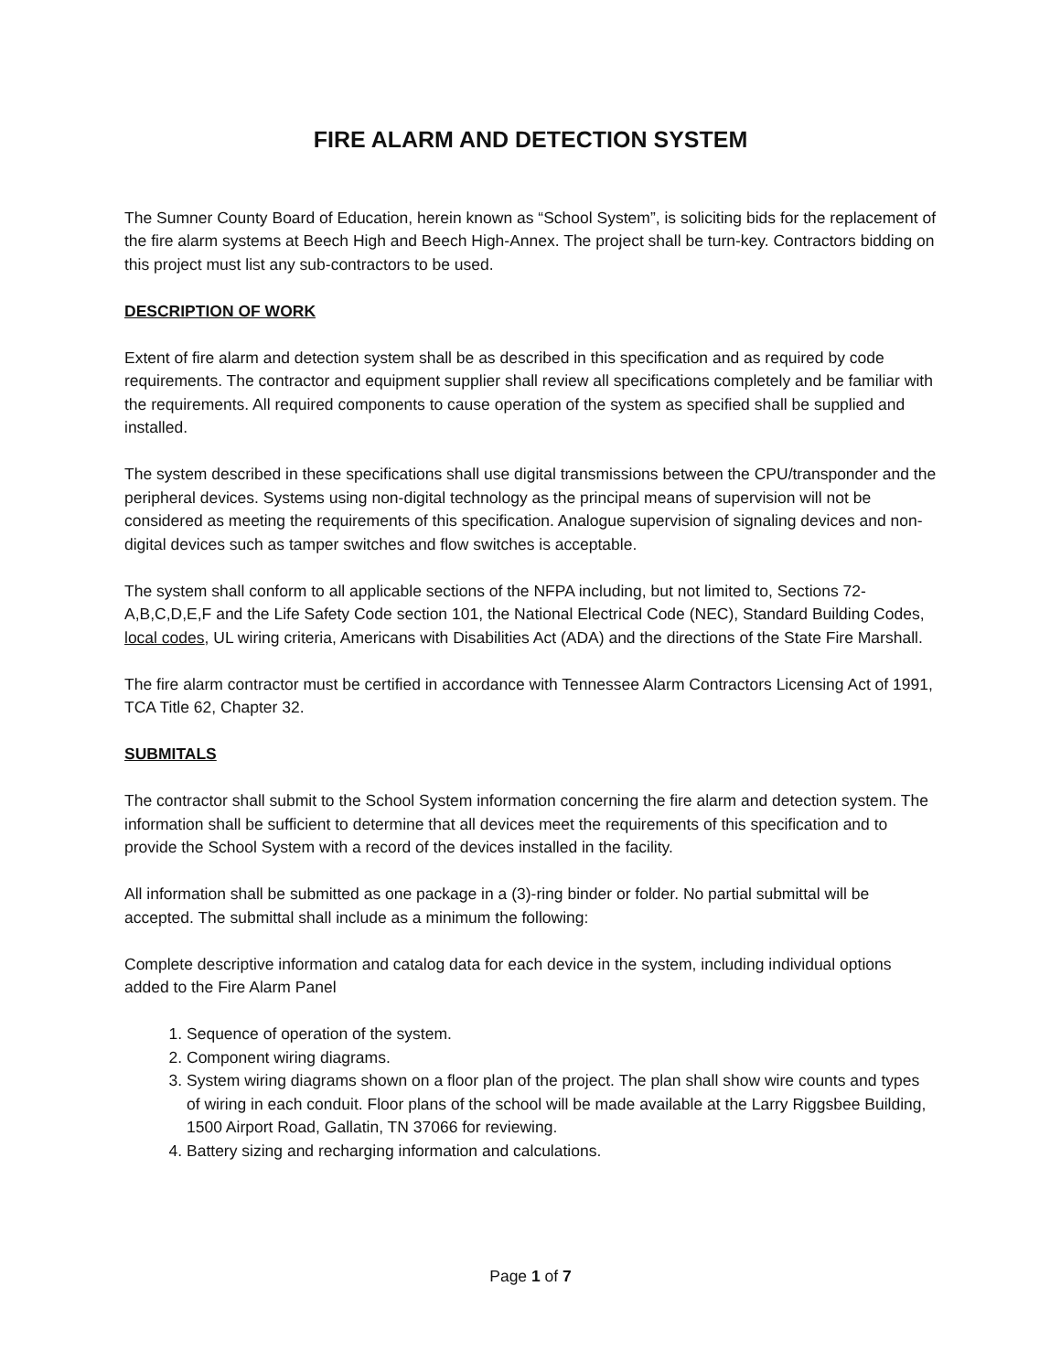FIRE ALARM AND DETECTION SYSTEM
The Sumner County Board of Education, herein known as “School System”, is soliciting bids for the replacement of the fire alarm systems at Beech High and Beech High-Annex. The project shall be turn-key. Contractors bidding on this project must list any sub-contractors to be used.
DESCRIPTION OF WORK
Extent of fire alarm and detection system shall be as described in this specification and as required by code requirements. The contractor and equipment supplier shall review all specifications completely and be familiar with the requirements. All required components to cause operation of the system as specified shall be supplied and installed.
The system described in these specifications shall use digital transmissions between the CPU/transponder and the peripheral devices. Systems using non-digital technology as the principal means of supervision will not be considered as meeting the requirements of this specification. Analogue supervision of signaling devices and non-digital devices such as tamper switches and flow switches is acceptable.
The system shall conform to all applicable sections of the NFPA including, but not limited to, Sections 72-A,B,C,D,E,F and the Life Safety Code section 101, the National Electrical Code (NEC), Standard Building Codes, local codes, UL wiring criteria, Americans with Disabilities Act (ADA) and the directions of the State Fire Marshall.
The fire alarm contractor must be certified in accordance with Tennessee Alarm Contractors Licensing Act of 1991, TCA Title 62, Chapter 32.
SUBMITALS
The contractor shall submit to the School System information concerning the fire alarm and detection system. The information shall be sufficient to determine that all devices meet the requirements of this specification and to provide the School System with a record of the devices installed in the facility.
All information shall be submitted as one package in a (3)-ring binder or folder. No partial submittal will be accepted. The submittal shall include as a minimum the following:
Complete descriptive information and catalog data for each device in the system, including individual options added to the Fire Alarm Panel
1. Sequence of operation of the system.
2. Component wiring diagrams.
3. System wiring diagrams shown on a floor plan of the project. The plan shall show wire counts and types of wiring in each conduit. Floor plans of the school will be made available at the Larry Riggsbee Building, 1500 Airport Road, Gallatin, TN 37066 for reviewing.
4. Battery sizing and recharging information and calculations.
Page 1 of 7